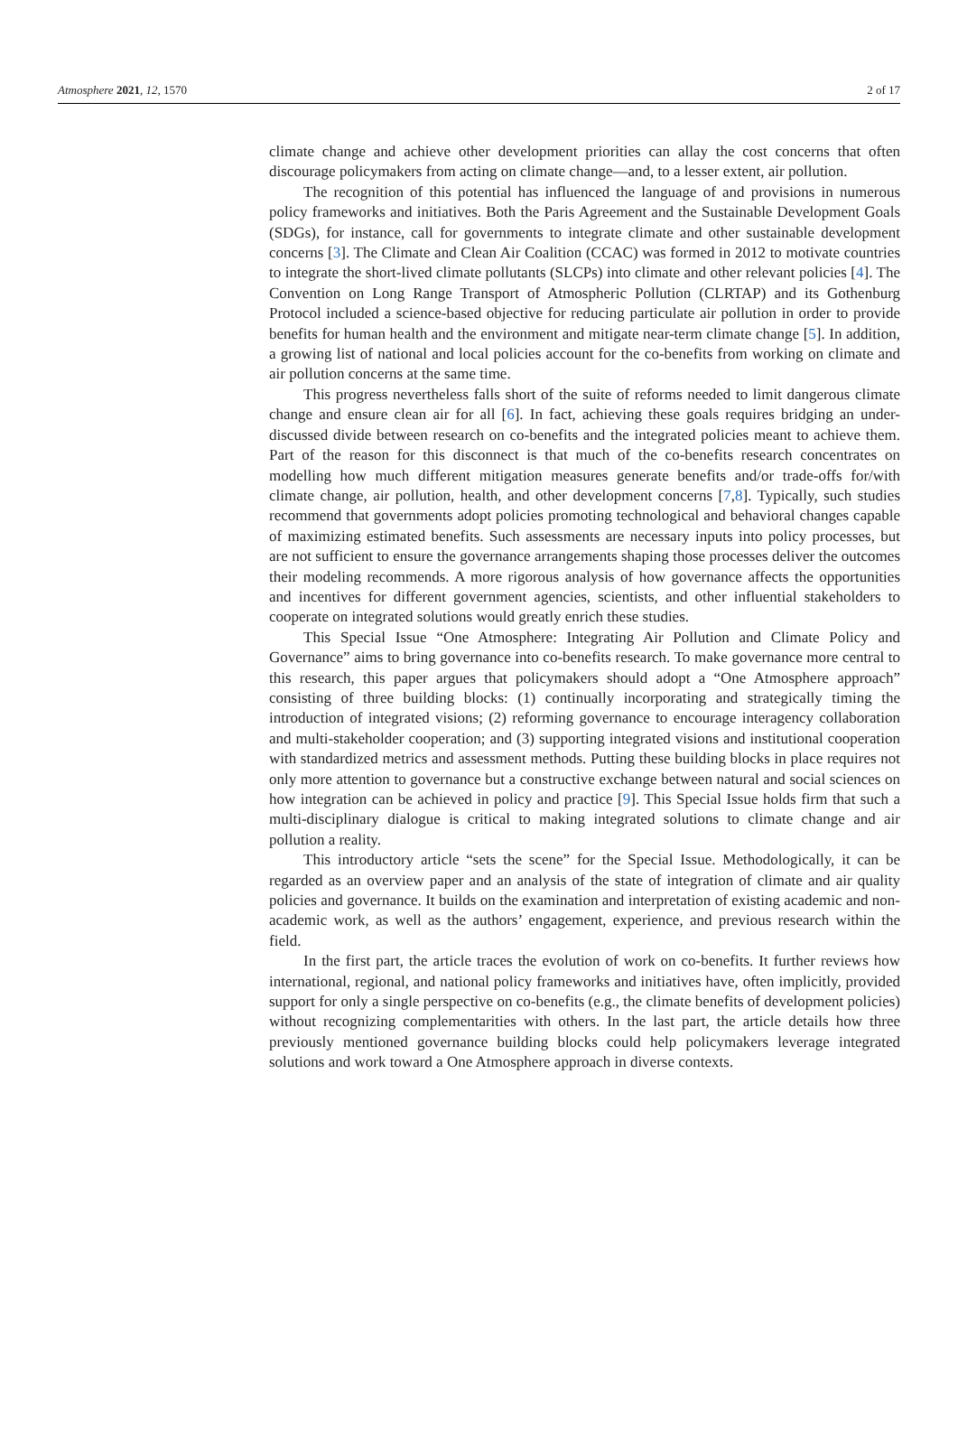Atmosphere 2021, 12, 1570 2 of 17
climate change and achieve other development priorities can allay the cost concerns that often discourage policymakers from acting on climate change—and, to a lesser extent, air pollution.
The recognition of this potential has influenced the language of and provisions in numerous policy frameworks and initiatives. Both the Paris Agreement and the Sustainable Development Goals (SDGs), for instance, call for governments to integrate climate and other sustainable development concerns [3]. The Climate and Clean Air Coalition (CCAC) was formed in 2012 to motivate countries to integrate the short-lived climate pollutants (SLCPs) into climate and other relevant policies [4]. The Convention on Long Range Transport of Atmospheric Pollution (CLRTAP) and its Gothenburg Protocol included a science-based objective for reducing particulate air pollution in order to provide benefits for human health and the environment and mitigate near-term climate change [5]. In addition, a growing list of national and local policies account for the co-benefits from working on climate and air pollution concerns at the same time.
This progress nevertheless falls short of the suite of reforms needed to limit dangerous climate change and ensure clean air for all [6]. In fact, achieving these goals requires bridging an under-discussed divide between research on co-benefits and the integrated policies meant to achieve them. Part of the reason for this disconnect is that much of the co-benefits research concentrates on modelling how much different mitigation measures generate benefits and/or trade-offs for/with climate change, air pollution, health, and other development concerns [7,8]. Typically, such studies recommend that governments adopt policies promoting technological and behavioral changes capable of maximizing estimated benefits. Such assessments are necessary inputs into policy processes, but are not sufficient to ensure the governance arrangements shaping those processes deliver the outcomes their modeling recommends. A more rigorous analysis of how governance affects the opportunities and incentives for different government agencies, scientists, and other influential stakeholders to cooperate on integrated solutions would greatly enrich these studies.
This Special Issue “One Atmosphere: Integrating Air Pollution and Climate Policy and Governance” aims to bring governance into co-benefits research. To make governance more central to this research, this paper argues that policymakers should adopt a “One Atmosphere approach” consisting of three building blocks: (1) continually incorporating and strategically timing the introduction of integrated visions; (2) reforming governance to encourage interagency collaboration and multi-stakeholder cooperation; and (3) supporting integrated visions and institutional cooperation with standardized metrics and assessment methods. Putting these building blocks in place requires not only more attention to governance but a constructive exchange between natural and social sciences on how integration can be achieved in policy and practice [9]. This Special Issue holds firm that such a multi-disciplinary dialogue is critical to making integrated solutions to climate change and air pollution a reality.
This introductory article “sets the scene” for the Special Issue. Methodologically, it can be regarded as an overview paper and an analysis of the state of integration of climate and air quality policies and governance. It builds on the examination and interpretation of existing academic and non-academic work, as well as the authors’ engagement, experience, and previous research within the field.
In the first part, the article traces the evolution of work on co-benefits. It further reviews how international, regional, and national policy frameworks and initiatives have, often implicitly, provided support for only a single perspective on co-benefits (e.g., the climate benefits of development policies) without recognizing complementarities with others. In the last part, the article details how three previously mentioned governance building blocks could help policymakers leverage integrated solutions and work toward a One Atmosphere approach in diverse contexts.